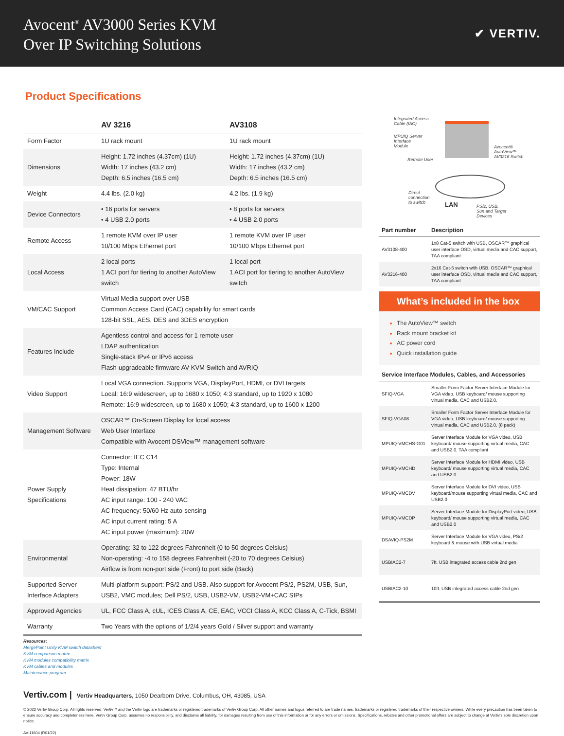Avocent<sup>®</sup> AV3000 Series KVM
Over IP Switching Solutions
✔ VERTIV.
Product Specifications
| | AV 3216 | AV3108 |
| --- | --- | --- |
| Form Factor | 1U rack mount | 1U rack mount |
| Dimensions | Height: 1.72 inches (4.37cm) (1U) Width: 17 inches (43.2 cm) Depth: 6.5 inches (16.5 cm) | Height: 1.72 inches (4.37cm) (1U) Width: 17 inches (43.2 cm) Depth: 6.5 inches (16.5 cm) |
| Weight | 4.4 lbs. (2.0 kg) | 4.2 lbs. (1.9 kg) |
| Device Connectors | • 16 ports for servers • 4 USB 2.0 ports | • 8 ports for servers • 4 USB 2.0 ports |
| Remote Access | 1 remote KVM over IP user 10/100 Mbps Ethernet port | 1 remote KVM over IP user 10/100 Mbps Ethernet port |
| Local Access | 2 local ports 1 ACI port for tiering to another AutoView switch | 1 local port 1 ACI port for tiering to another AutoView switch |
| VM/CAC Support | Virtual Media support over USB Common Access Card (CAC) capability for smart cards 128-bit SSL, AES, DES and 3DES encryption | |
| Features Include | Agentless control and access for 1 remote user LDAP authentication Single-stack IPv4 or IPv6 access Flash-upgradeable firmware AV KVM Switch and AVRIQ | |
| Video Support | Local VGA connection. Supports VGA, DisplayPort, HDMI, or DVI targets Local: 16:9 widescreen, up to 1680 x 1050; 4:3 standard, up to 1920 x 1080 Remote: 16:9 widescreen, up to 1680 x 1050; 4:3 standard, up to 1600 x 1200 | |
| Management Software | OSCAR™ On-Screen Display for local access Web User Interface Compatible with Avocent DSView™ management software | |
| Power Supply Specifications | Connector: IEC C14 Type: Internal Power: 18W Heat dissipation: 47 BTU/hr AC input range: 100 - 240 VAC AC frequency: 50/60 Hz auto-sensing AC input current rating: 5 A AC input power (maximum): 20W | |
| Environmental | Operating: 32 to 122 degrees Fahrenheit (0 to 50 degrees Celsius) Non-operating: -4 to 158 degrees Fahrenheit (-20 to 70 degrees Celsius) Airflow is from non-port side (Front) to port side (Back) | |
| Supported Server Interface Adapters | Multi-platform support: PS/2 and USB. Also support for Avocent PS/2, PS2M, USB, Sun, USB2, VMC modules; Dell PS/2, USB, USB2-VM, USB2-VM+CAC SIPs | |
| Approved Agencies | UL, FCC Class A, cUL, ICES Class A, CE, EAC, VCCI Class A, KCC Class A, C-Tick, BSMI | |
| Warranty | Two Years with the options of 1/2/4 years Gold / Silver support and warranty | |
Integrated Access
Cable (IAC)
MPUIQ Server
Interface
Module
Avocent®
AutoView™
AV3216 Switch
Remote User
Direct
connection
to switch
LAN
PS/2, USB,
Sun and Target
Devices
| Part number | Description |
| --- | --- |
| AV3108-400 | 1x8 Cat-5 switch with USB, OSCAR™ graphical user interface OSD, virtual media and CAC support, TAA compliant |
| AV3216-400 | 2x16 Cat-5 switch with USB, OSCAR™ graphical user interface OSD, virtual media and CAC support, TAA compliant |
What’s included in the box
The AutoView™ switch
Rack mount bracket kit
AC power cord
Quick installation guide
| Service Interface Modules, Cables, and Accessories | |
| --- | --- |
| SFIQ-VGA | Smaller Form Factor Server Interface Module for VGA video, USB keyboard/ mouse supporting virtual media, CAC and USB2.0. |
| SFIQ-VGA08 | Smaller Form Factor Server Interface Module for VGA video, USB keyboard/ mouse supporting virtual media, CAC and USB2.0. (8 pack) |
| MPUIQ-VMCHS-G01 | Server Interface Module for VGA video, USB keyboard/ mouse supporting virtual media, CAC and USB2.0. TAA compliant |
| MPUIQ-VMCHD | Server Interface Module for HDMI video, USB keyboard/ mouse supporting virtual media, CAC and USB2.0. |
| MPUIQ-VMCDV | Server Interface Module for DVI video, USB keyboard/mouse supporting virtual media, CAC and USB2.0 |
| MPUIQ-VMCDP | Server Interface Module for DisplayPort video, USB keyboard/ mouse supporting virtual media, CAC and USB2.0 |
| DSAVIQ-PS2M | Server Interface Module for VGA video, PS/2 keyboard & mouse with USB virtual media |
| USBIAC2-7 | 7ft. USB integrated access cable 2nd gen |
| USBIAC2-10 | 10ft. USB integrated access cable 2nd gen |
Resources:
MergePoint Unity KVM switch datasheet
KVM comparison matrix
KVM modules compatibility matrix
KVM cables and modules
Maintenance program
Vertiv.com | Vertiv Headquarters, 1050 Dearborn Drive, Columbus, OH, 43085, USA
© 2022 Vertiv Group Corp. All rights reserved. Vertiv™ and the Vertiv logo are trademarks or registered trademarks of Vertiv Group Corp. All other names and logos referred to are trade names, trademarks or registered trademarks of their respective owners. While every precaution has been taken to ensure accuracy and completeness here, Vertiv Group Corp. assumes no responsibility, and disclaims all liability, for damages resulting from use of this information or for any errors or omissions. Specifications, rebates and other promotional offers are subject to change at Vertiv's sole discretion upon notice.
AV-11604 (R01/22)